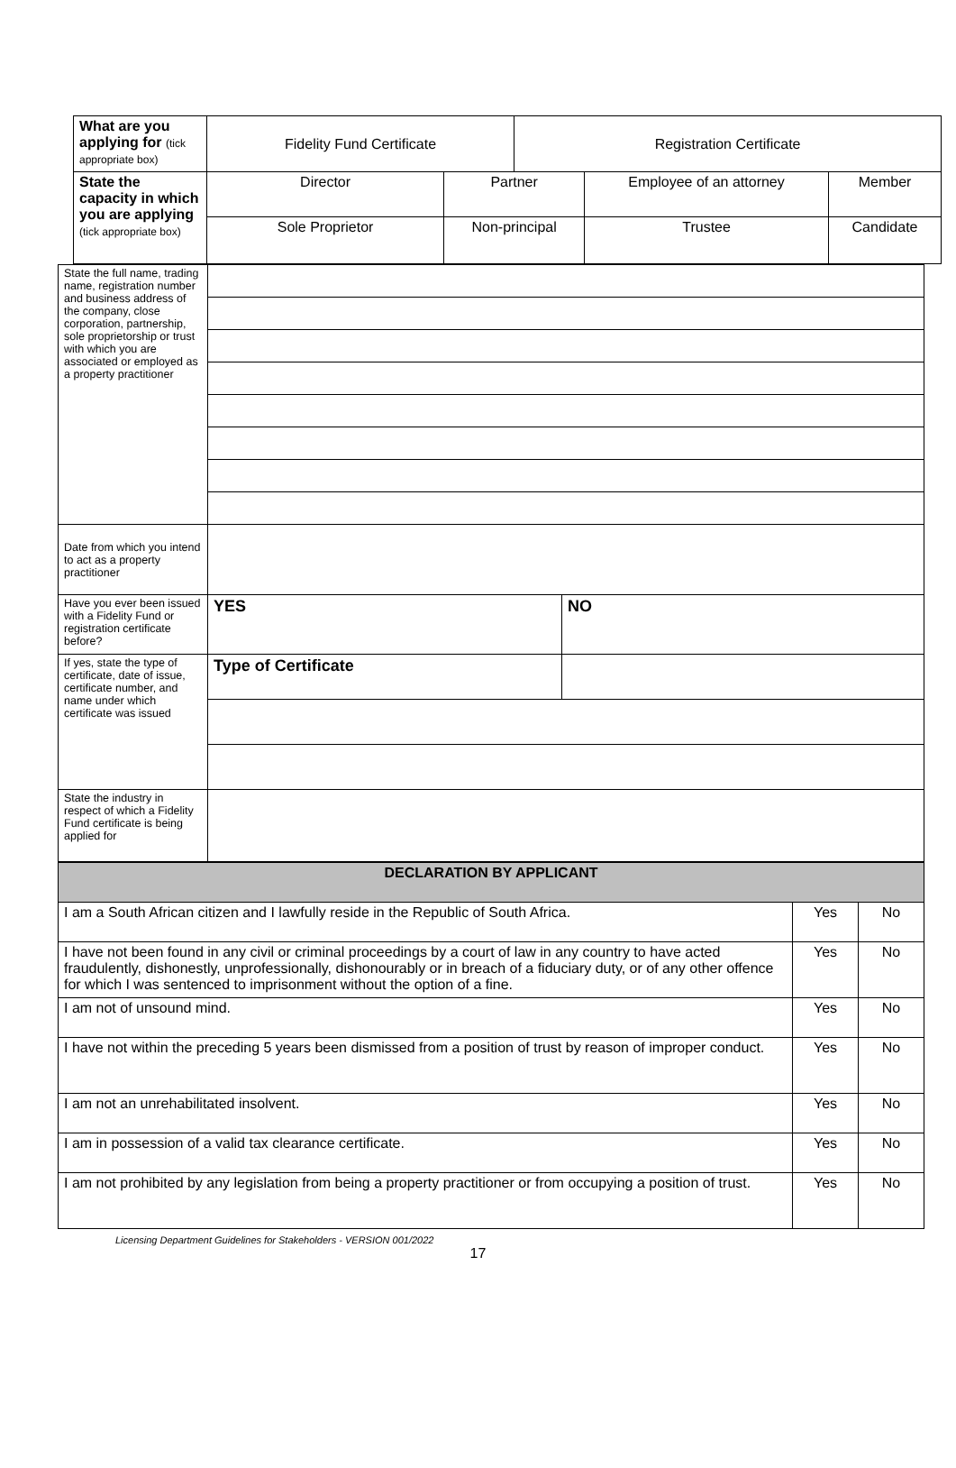| What are you applying for (tick appropriate box) | Fidelity Fund Certificate | | Registration Certificate | | |
| State the capacity in which you are applying (tick appropriate box) | Director | Partner | | Employee of an attorney | Member |
| | Sole Proprietor | Non-principal | | Trustee | Candidate |
| State the full name, trading name, registration number and business address of the company, close corporation, partnership, sole proprietorship or trust with which you are associated or employed as a property practitioner | | |
| Date from which you intend to act as a property practitioner | | |
| Have you ever been issued with a Fidelity Fund or registration certificate before? | YES | NO |
| If yes, state the type of certificate, date of issue, certificate number, and name under which certificate was issued | Type of Certificate | |
| State the industry in respect of which a Fidelity Fund certificate is being applied for | | |
| DECLARATION BY APPLICANT | | |
| I am a South African citizen and I lawfully reside in the Republic of South Africa. | Yes | No |
| I have not been found in any civil or criminal proceedings by a court of law in any country to have acted fraudulently, dishonestly, unprofessionally, dishonourably or in breach of a fiduciary duty, or of any other offence for which I was sentenced to imprisonment without the option of a fine. | Yes | No |
| I am not of unsound mind. | Yes | No |
| I have not within the preceding 5 years been dismissed from a position of trust by reason of improper conduct. | Yes | No |
| I am not an unrehabilitated insolvent. | Yes | No |
| I am in possession of a valid tax clearance certificate. | Yes | No |
| I am not prohibited by any legislation from being a property practitioner or from occupying a position of trust. | Yes | No |
Licensing Department Guidelines for Stakeholders - VERSION 001/2022
17